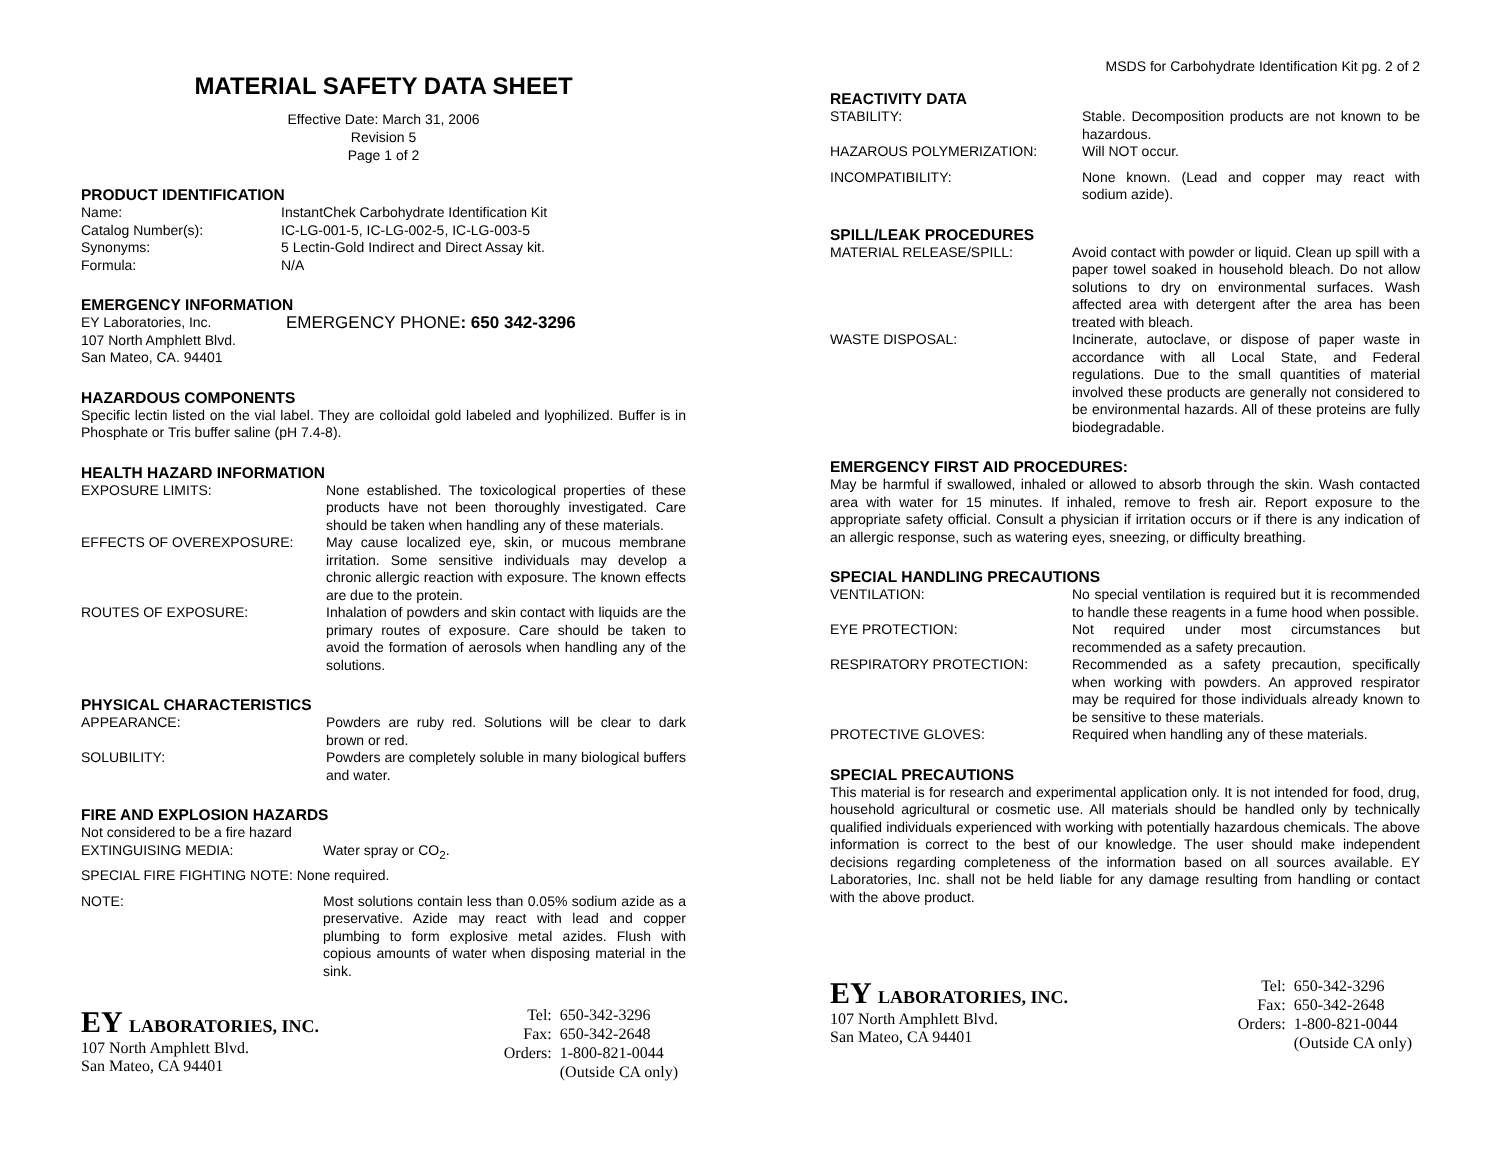MATERIAL SAFETY DATA SHEET
Effective Date: March 31, 2006
Revision 5
Page 1 of 2
PRODUCT IDENTIFICATION
| Name: | InstantChek Carbohydrate Identification Kit |
| Catalog Number(s): | IC-LG-001-5, IC-LG-002-5, IC-LG-003-5 |
| Synonyms: | 5 Lectin-Gold Indirect and Direct Assay kit. |
| Formula: | N/A |
EMERGENCY INFORMATION
| EY Laboratories, Inc. 107 North Amphlett Blvd. San Mateo, CA. 94401 | EMERGENCY PHONE : 650 342-3296 |
HAZARDOUS COMPONENTS
Specific lectin listed on the vial label. They are colloidal gold labeled and lyophilized. Buffer is in Phosphate or Tris buffer saline (pH 7.4-8).
HEALTH HAZARD INFORMATION
| EXPOSURE LIMITS: | None established. The toxicological properties of these products have not been thoroughly investigated. Care should be taken when handling any of these materials. |
| EFFECTS OF OVEREXPOSURE: | May cause localized eye, skin, or mucous membrane irritation. Some sensitive individuals may develop a chronic allergic reaction with exposure. The known effects are due to the protein. |
| ROUTES OF EXPOSURE: | Inhalation of powders and skin contact with liquids are the primary routes of exposure. Care should be taken to avoid the formation of aerosols when handling any of the solutions. |
PHYSICAL CHARACTERISTICS
| APPEARANCE: | Powders are ruby red. Solutions will be clear to dark brown or red. |
| SOLUBILITY: | Powders are completely soluble in many biological buffers and water. |
FIRE AND EXPLOSION HAZARDS
Not considered to be a fire hazard
| EXTINGUISING MEDIA: | Water spray or CO<sub>2</sub>. |
| SPECIAL FIRE FIGHTING NOTE: None required. | |
| NOTE: | Most solutions contain less than 0.05% sodium azide as a preservative. Azide may react with lead and copper plumbing to form explosive metal azides. Flush with copious amounts of water when disposing material in the sink. |
EY LABORATORIES, INC.
107 North Amphlett Blvd.
San Mateo, CA 94401
| Tel: | 650-342-3296 |
| Fax: | 650-342-2648 |
| Orders: | 1-800-821-0044 |
| | (Outside CA only) |
MSDS for Carbohydrate Identification Kit pg. 2 of 2
REACTIVITY DATA
| STABILITY: | Stable. Decomposition products are not known to be hazardous. |
| HAZAROUS POLYMERIZATION: | Will NOT occur. |
| INCOMPATIBILITY: | None known. (Lead and copper may react with sodium azide). |
SPILL/LEAK PROCEDURES
| MATERIAL RELEASE/SPILL: | Avoid contact with powder or liquid. Clean up spill with a paper towel soaked in household bleach. Do not allow solutions to dry on environmental surfaces. Wash affected area with detergent after the area has been treated with bleach. |
| WASTE DISPOSAL: | Incinerate, autoclave, or dispose of paper waste in accordance with all Local State, and Federal regulations. Due to the small quantities of material involved these products are generally not considered to be environmental hazards. All of these proteins are fully biodegradable. |
EMERGENCY FIRST AID PROCEDURES:
May be harmful if swallowed, inhaled or allowed to absorb through the skin. Wash contacted area with water for 15 minutes. If inhaled, remove to fresh air. Report exposure to the appropriate safety official. Consult a physician if irritation occurs or if there is any indication of an allergic response, such as watering eyes, sneezing, or difficulty breathing.
SPECIAL HANDLING PRECAUTIONS
| VENTILATION: | No special ventilation is required but it is recommended to handle these reagents in a fume hood when possible. |
| EYE PROTECTION: | Not required under most circumstances but recommended as a safety precaution. |
| RESPIRATORY PROTECTION: | Recommended as a safety precaution, specifically when working with powders. An approved respirator may be required for those individuals already known to be sensitive to these materials. |
| PROTECTIVE GLOVES: | Required when handling any of these materials. |
SPECIAL PRECAUTIONS
This material is for research and experimental application only. It is not intended for food, drug, household agricultural or cosmetic use. All materials should be handled only by technically qualified individuals experienced with working with potentially hazardous chemicals. The above information is correct to the best of our knowledge. The user should make independent decisions regarding completeness of the information based on all sources available. EY Laboratories, Inc. shall not be held liable for any damage resulting from handling or contact with the above product.
EY LABORATORIES, INC.
107 North Amphlett Blvd.
San Mateo, CA 94401
| Tel: | 650-342-3296 |
| Fax: | 650-342-2648 |
| Orders: | 1-800-821-0044 |
| | (Outside CA only) |